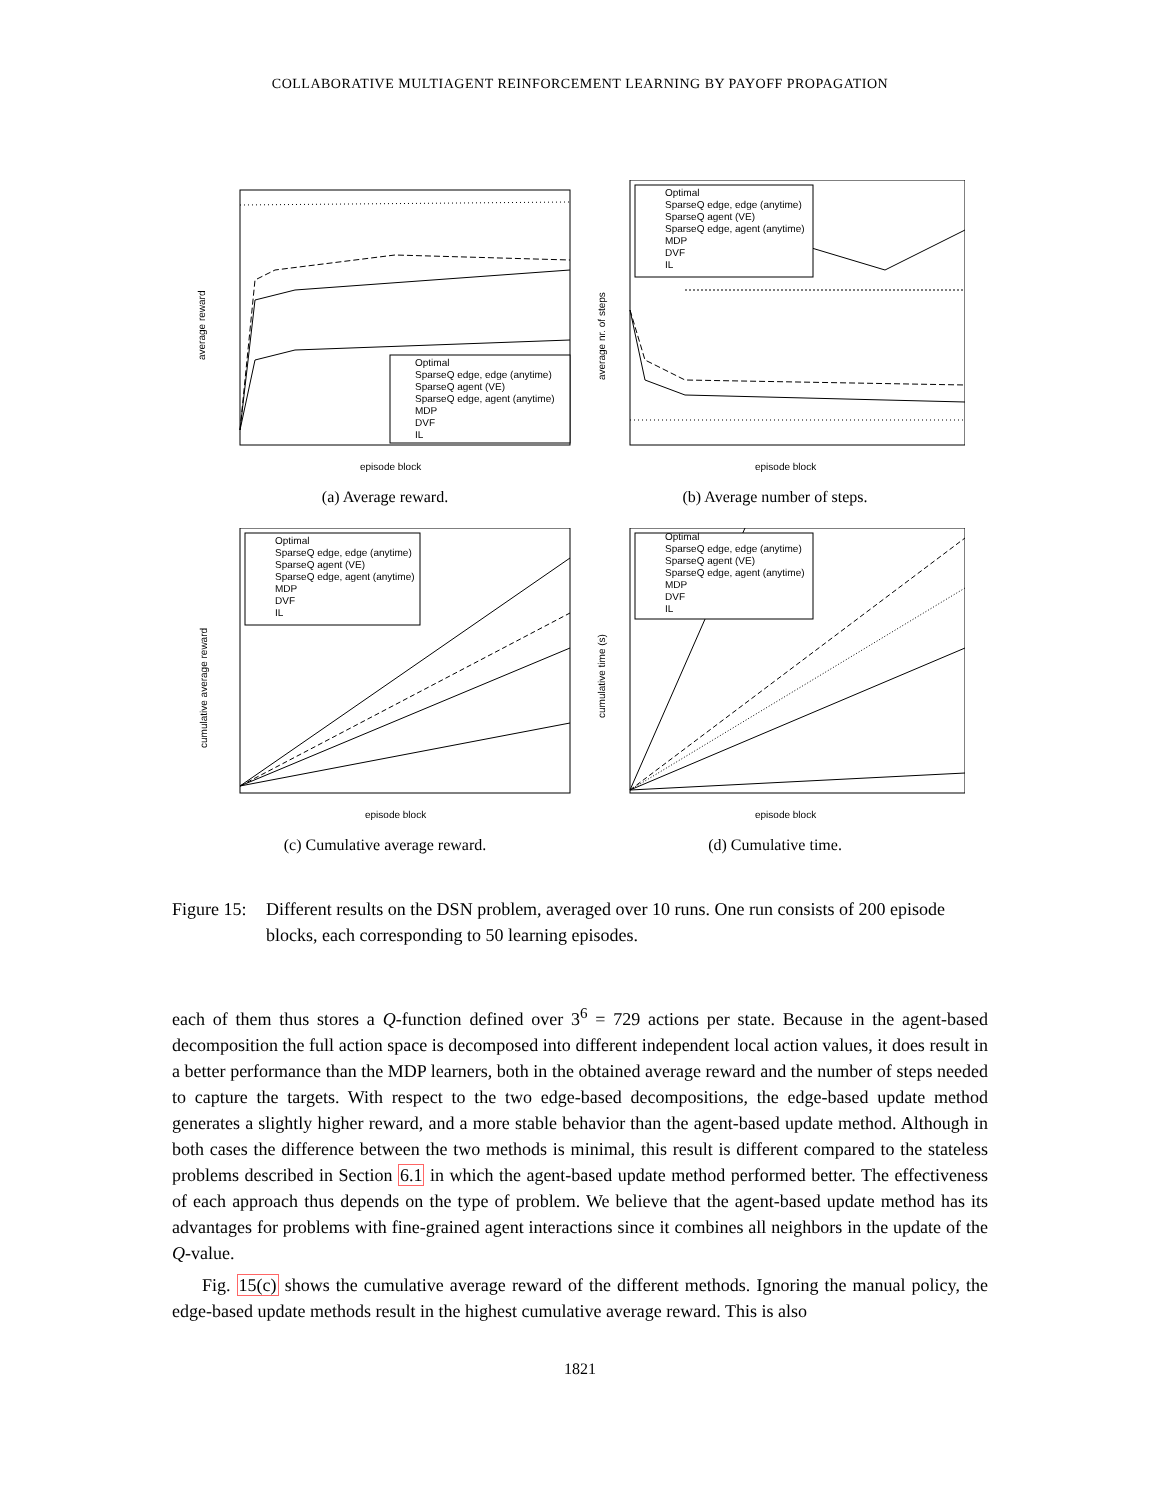COLLABORATIVE MULTIAGENT REINFORCEMENT LEARNING BY PAYOFF PROPAGATION
Optimal
SparseQ edge, edge (anytime)
SparseQ agent (VE)
SparseQ edge, agent (anytime)
MDP
DVF
IL
episode block
average reward
(a) Average reward.
Optimal
SparseQ edge, edge (anytime)
SparseQ agent (VE)
SparseQ edge, agent (anytime)
MDP
DVF
IL
episode block
average nr. of steps
(b) Average number of steps.
Optimal
SparseQ edge, edge (anytime)
SparseQ agent (VE)
SparseQ edge, agent (anytime)
MDP
DVF
IL
episode block
cumulative average reward
(c) Cumulative average reward.
Optimal
SparseQ edge, edge (anytime)
SparseQ agent (VE)
SparseQ edge, agent (anytime)
MDP
DVF
IL
episode block
cumulative time (s)
(d) Cumulative time.
Figure 15:
Different results on the DSN problem, averaged over 10 runs. One run consists of 200 episode blocks, each corresponding to 50 learning episodes.
each of them thus stores a Q-function defined over 3<sup>6</sup> = 729 actions per state. Because in the agent-based decomposition the full action space is decomposed into different independent local action values, it does result in a better performance than the MDP learners, both in the obtained average reward and the number of steps needed to capture the targets. With respect to the two edge-based decompositions, the edge-based update method generates a slightly higher reward, and a more stable behavior than the agent-based update method. Although in both cases the difference between the two methods is minimal, this result is different compared to the stateless problems described in Section 6.1 in which the agent-based update method performed better. The effectiveness of each approach thus depends on the type of problem. We believe that the agent-based update method has its advantages for problems with fine-grained agent interactions since it combines all neighbors in the update of the Q-value.
Fig. 15(c) shows the cumulative average reward of the different methods. Ignoring the manual policy, the edge-based update methods result in the highest cumulative average reward. This is also
1821